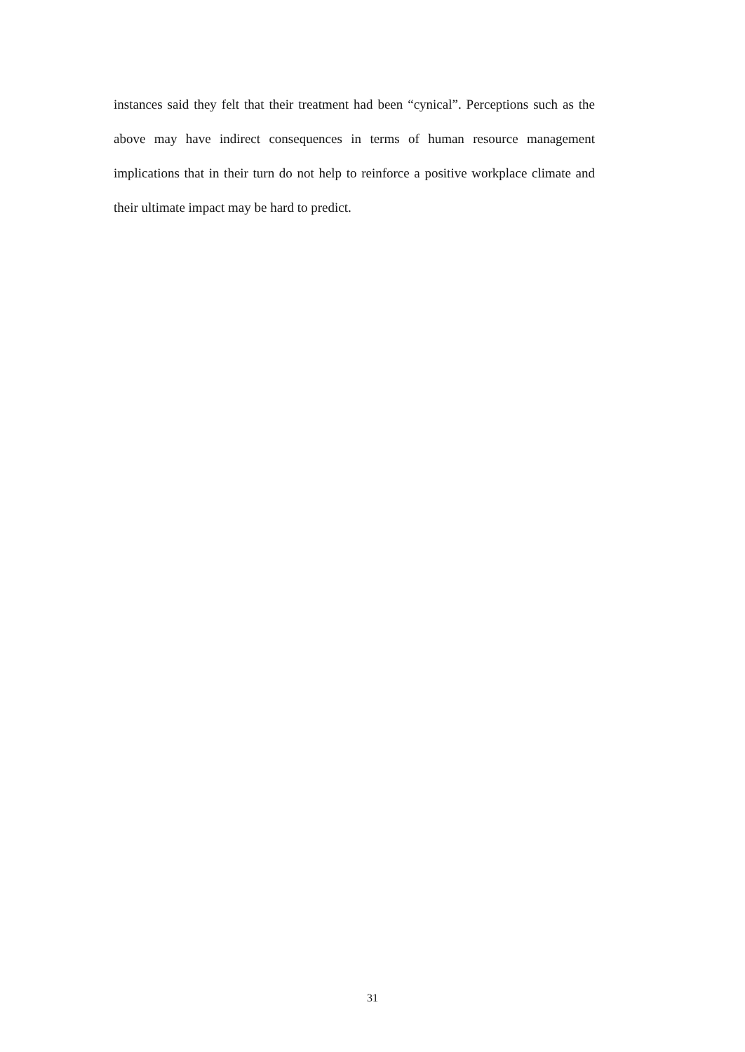instances said they felt that their treatment had been “cynical”. Perceptions such as the above may have indirect consequences in terms of human resource management implications that in their turn do not help to reinforce a positive workplace climate and their ultimate impact may be hard to predict.
31